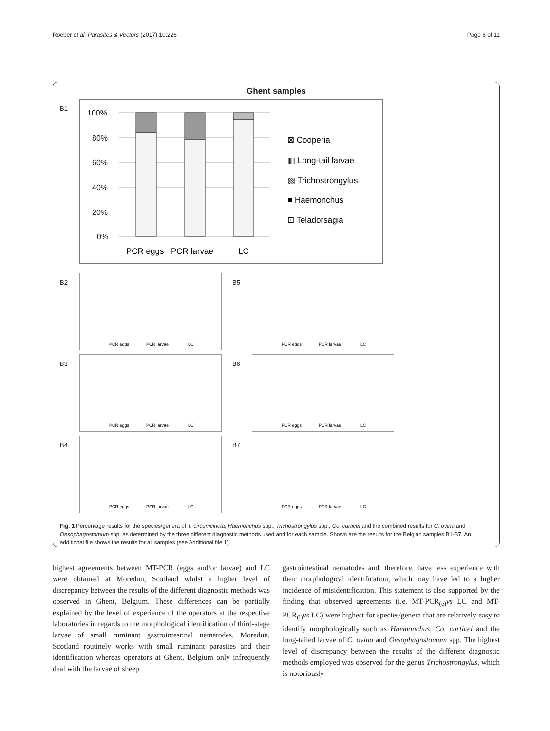Roeber et al. Parasites & Vectors (2017) 10:226 Page 6 of 11
Ghent samples
B1
100%
80%
60%
40%
20%
0%
PCR eggs
PCR larvae
LC
⊠ Cooperia
▥ Long-tail larvae
▧ Trichostrongylus
■ Haemonchus
⊡ Teladorsagia
B2
PCR eggs
PCR larvae
LC
B5
PCR eggs
PCR larvae
LC
B3
PCR eggs
PCR larvae
LC
B6
PCR eggs
PCR larvae
LC
B4
PCR eggs
PCR larvae
LC
B7
PCR eggs
PCR larvae
LC
Fig. 1 Percentage results for the species/genera of T. circumcincta, Haemonchus spp., Trichostrongylus spp., Co. curticei and the combined results for C. ovina and Oesophagostomum spp. as determined by the three different diagnostic methods used and for each sample. Shown are the results for the Belgian samples B1-B7. An additional file shows the results for all samples (see Additional file 1)
highest agreements between MT-PCR (eggs and/or larvae) and LC were obtained at Moredun, Scotland whilst a higher level of discrepancy between the results of the different diagnostic methods was observed in Ghent, Belgium. These differences can be partially explained by the level of experience of the operators at the respective laboratories in regards to the morphological identification of third-stage larvae of small ruminant gastrointestinal nematodes. Moredun, Scotland routinely works with small ruminant parasites and their identification whereas operators at Ghent, Belgium only infrequently deal with the larvae of sheep
gastrointestinal nematodes and, therefore, have less experience with their morphological identification, which may have led to a higher incidence of misidentification. This statement is also supported by the finding that observed agreements (i.e. MT-PCR<sub>(e)</sub>vs LC and MT-PCR<sub>(l)</sub>vs LC) were highest for species/genera that are relatively easy to identify morphologically such as Haemonchus, Co. curticei and the long-tailed larvae of C. ovina and Oesophagostomum spp. The highest level of discrepancy between the results of the different diagnostic methods employed was observed for the genus Trichostrongylus, which is notoriously